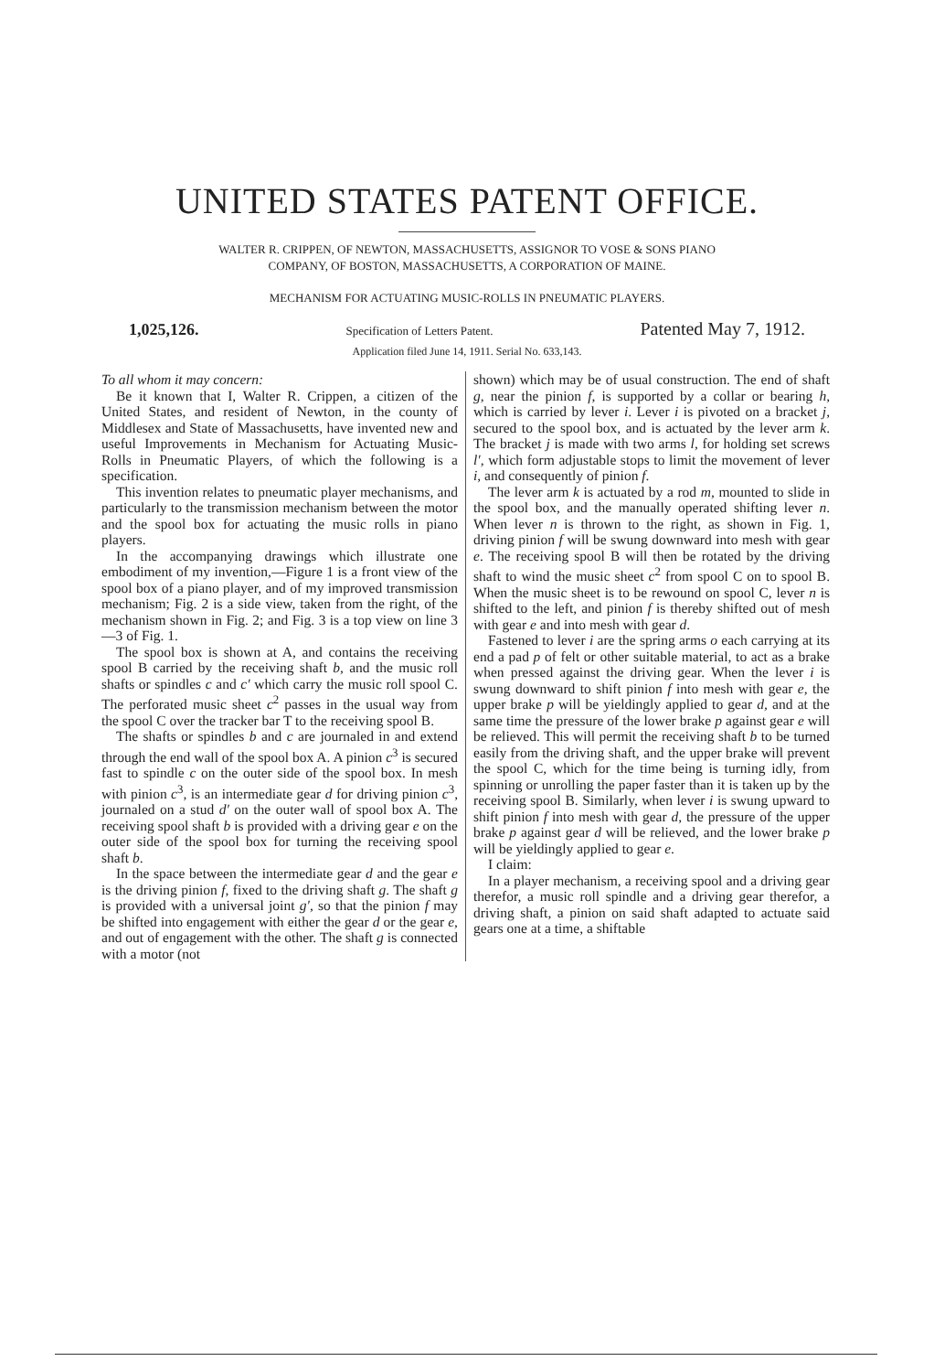UNITED STATES PATENT OFFICE.
WALTER R. CRIPPEN, OF NEWTON, MASSACHUSETTS, ASSIGNOR TO VOSE & SONS PIANO
COMPANY, OF BOSTON, MASSACHUSETTS, A CORPORATION OF MAINE.
MECHANISM FOR ACTUATING MUSIC-ROLLS IN PNEUMATIC PLAYERS.
1,025,126. Specification of Letters Patent. Patented May 7, 1912.
Application filed June 14, 1911. Serial No. 633,143.
To all whom it may concern:
Be it known that I, Walter R. Crippen, a citizen of the United States, and resident of Newton, in the county of Middlesex and State of Massachusetts, have invented new and useful Improvements in Mechanism for Actuating Music-Rolls in Pneumatic Players, of which the following is a specification.
This invention relates to pneumatic player mechanisms, and particularly to the transmission mechanism between the motor and the spool box for actuating the music rolls in piano players.
In the accompanying drawings which illustrate one embodiment of my invention,—Figure 1 is a front view of the spool box of a piano player, and of my improved transmission mechanism; Fig. 2 is a side view, taken from the right, of the mechanism shown in Fig. 2; and Fig. 3 is a top view on line 3—3 of Fig. 1.
The spool box is shown at A, and contains the receiving spool B carried by the receiving shaft b, and the music roll shafts or spindles c and c′ which carry the music roll spool C. The perforated music sheet c<sup>2</sup> passes in the usual way from the spool C over the tracker bar T to the receiving spool B.
The shafts or spindles b and c are journaled in and extend through the end wall of the spool box A. A pinion c<sup>3</sup> is secured fast to spindle c on the outer side of the spool box. In mesh with pinion c<sup>3</sup>, is an intermediate gear d for driving pinion c<sup>3</sup>, journaled on a stud d′ on the outer wall of spool box A. The receiving spool shaft b is provided with a driving gear e on the outer side of the spool box for turning the receiving spool shaft b.
In the space between the intermediate gear d and the gear e is the driving pinion f, fixed to the driving shaft g. The shaft g is provided with a universal joint g′, so that the pinion f may be shifted into engagement with either the gear d or the gear e, and out of engagement with the other. The shaft g is connected with a motor (not
shown) which may be of usual construction. The end of shaft g, near the pinion f, is supported by a collar or bearing h, which is carried by lever i. Lever i is pivoted on a bracket j, secured to the spool box, and is actuated by the lever arm k. The bracket j is made with two arms l, for holding set screws l′, which form adjustable stops to limit the movement of lever i, and consequently of pinion f.
The lever arm k is actuated by a rod m, mounted to slide in the spool box, and the manually operated shifting lever n. When lever n is thrown to the right, as shown in Fig. 1, driving pinion f will be swung downward into mesh with gear e. The receiving spool B will then be rotated by the driving shaft to wind the music sheet c<sup>2</sup> from spool C on to spool B. When the music sheet is to be rewound on spool C, lever n is shifted to the left, and pinion f is thereby shifted out of mesh with gear e and into mesh with gear d.
Fastened to lever i are the spring arms o each carrying at its end a pad p of felt or other suitable material, to act as a brake when pressed against the driving gear. When the lever i is swung downward to shift pinion f into mesh with gear e, the upper brake p will be yieldingly applied to gear d, and at the same time the pressure of the lower brake p against gear e will be relieved. This will permit the receiving shaft b to be turned easily from the driving shaft, and the upper brake will prevent the spool C, which for the time being is turning idly, from spinning or unrolling the paper faster than it is taken up by the receiving spool B. Similarly, when lever i is swung upward to shift pinion f into mesh with gear d, the pressure of the upper brake p against gear d will be relieved, and the lower brake p will be yieldingly applied to gear e.
I claim:
In a player mechanism, a receiving spool and a driving gear therefor, a music roll spindle and a driving gear therefor, a driving shaft, a pinion on said shaft adapted to actuate said gears one at a time, a shiftable